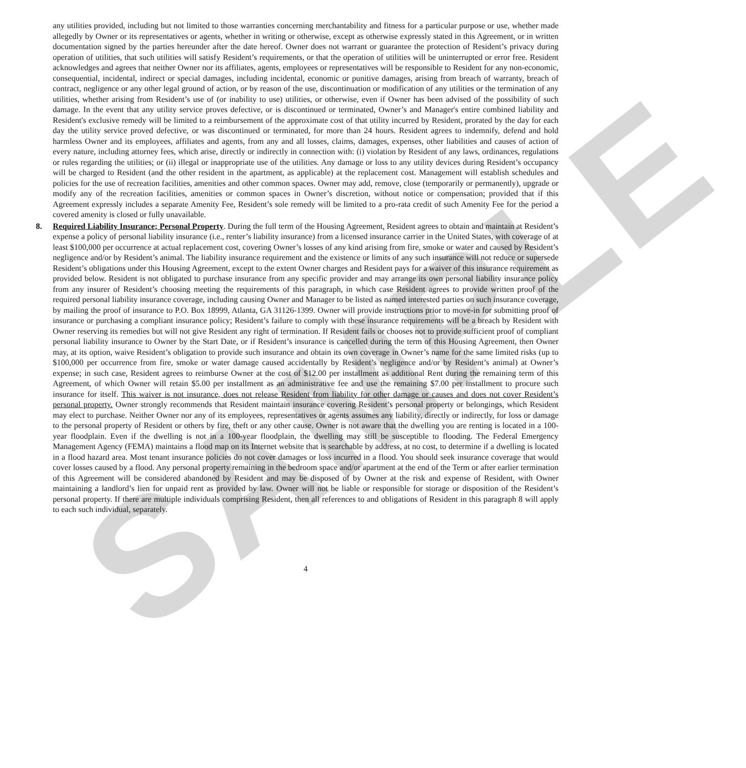SAMPLE
any utilities provided, including but not limited to those warranties concerning merchantability and fitness for a particular purpose or use, whether made allegedly by Owner or its representatives or agents, whether in writing or otherwise, except as otherwise expressly stated in this Agreement, or in written documentation signed by the parties hereunder after the date hereof. Owner does not warrant or guarantee the protection of Resident’s privacy during operation of utilities, that such utilities will satisfy Resident’s requirements, or that the operation of utilities will be uninterrupted or error free. Resident acknowledges and agrees that neither Owner nor its affiliates, agents, employees or representatives will be responsible to Resident for any non-economic, consequential, incidental, indirect or special damages, including incidental, economic or punitive damages, arising from breach of warranty, breach of contract, negligence or any other legal ground of action, or by reason of the use, discontinuation or modification of any utilities or the termination of any utilities, whether arising from Resident’s use of (or inability to use) utilities, or otherwise, even if Owner has been advised of the possibility of such damage. In the event that any utility service proves defective, or is discontinued or terminated, Owner’s and Manager's entire combined liability and Resident's exclusive remedy will be limited to a reimbursement of the approximate cost of that utility incurred by Resident, prorated by the day for each day the utility service proved defective, or was discontinued or terminated, for more than 24 hours. Resident agrees to indemnify, defend and hold harmless Owner and its employees, affiliates and agents, from any and all losses, claims, damages, expenses, other liabilities and causes of action of every nature, including attorney fees, which arise, directly or indirectly in connection with: (i) violation by Resident of any laws, ordinances, regulations or rules regarding the utilities; or (ii) illegal or inappropriate use of the utilities. Any damage or loss to any utility devices during Resident’s occupancy will be charged to Resident (and the other resident in the apartment, as applicable) at the replacement cost. Management will establish schedules and policies for the use of recreation facilities, amenities and other common spaces. Owner may add, remove, close (temporarily or permanently), upgrade or modify any of the recreation facilities, amenities or common spaces in Owner’s discretion, without notice or compensation; provided that if this Agreement expressly includes a separate Amenity Fee, Resident’s sole remedy will be limited to a pro-rata credit of such Amenity Fee for the period a covered amenity is closed or fully unavailable.
8. Required Liability Insurance; Personal Property. During the full term of the Housing Agreement, Resident agrees to obtain and maintain at Resident’s expense a policy of personal liability insurance (i.e., renter’s liability insurance) from a licensed insurance carrier in the United States, with coverage of at least $100,000 per occurrence at actual replacement cost, covering Owner’s losses of any kind arising from fire, smoke or water and caused by Resident’s negligence and/or by Resident’s animal. The liability insurance requirement and the existence or limits of any such insurance will not reduce or supersede Resident’s obligations under this Housing Agreement, except to the extent Owner charges and Resident pays for a waiver of this insurance requirement as provided below. Resident is not obligated to purchase insurance from any specific provider and may arrange its own personal liability insurance policy from any insurer of Resident’s choosing meeting the requirements of this paragraph, in which case Resident agrees to provide written proof of the required personal liability insurance coverage, including causing Owner and Manager to be listed as named interested parties on such insurance coverage, by mailing the proof of insurance to P.O. Box 18999, Atlanta, GA 31126-1399. Owner will provide instructions prior to move-in for submitting proof of insurance or purchasing a compliant insurance policy; Resident’s failure to comply with these insurance requirements will be a breach by Resident with Owner reserving its remedies but will not give Resident any right of termination. If Resident fails or chooses not to provide sufficient proof of compliant personal liability insurance to Owner by the Start Date, or if Resident’s insurance is cancelled during the term of this Housing Agreement, then Owner may, at its option, waive Resident’s obligation to provide such insurance and obtain its own coverage in Owner’s name for the same limited risks (up to $100,000 per occurrence from fire, smoke or water damage caused accidentally by Resident’s negligence and/or by Resident’s animal) at Owner’s expense; in such case, Resident agrees to reimburse Owner at the cost of $12.00 per installment as additional Rent during the remaining term of this Agreement, of which Owner will retain $5.00 per installment as an administrative fee and use the remaining $7.00 per installment to procure such insurance for itself. This waiver is not insurance, does not release Resident from liability for other damage or causes and does not cover Resident’s personal property. Owner strongly recommends that Resident maintain insurance covering Resident’s personal property or belongings, which Resident may elect to purchase. Neither Owner nor any of its employees, representatives or agents assumes any liability, directly or indirectly, for loss or damage to the personal property of Resident or others by fire, theft or any other cause. Owner is not aware that the dwelling you are renting is located in a 100-year floodplain. Even if the dwelling is not in a 100-year floodplain, the dwelling may still be susceptible to flooding. The Federal Emergency Management Agency (FEMA) maintains a flood map on its Internet website that is searchable by address, at no cost, to determine if a dwelling is located in a flood hazard area. Most tenant insurance policies do not cover damages or loss incurred in a flood. You should seek insurance coverage that would cover losses caused by a flood. Any personal property remaining in the bedroom space and/or apartment at the end of the Term or after earlier termination of this Agreement will be considered abandoned by Resident and may be disposed of by Owner at the risk and expense of Resident, with Owner maintaining a landlord’s lien for unpaid rent as provided by law. Owner will not be liable or responsible for storage or disposition of the Resident’s personal property. If there are multiple individuals comprising Resident, then all references to and obligations of Resident in this paragraph 8 will apply to each such individual, separately.
4